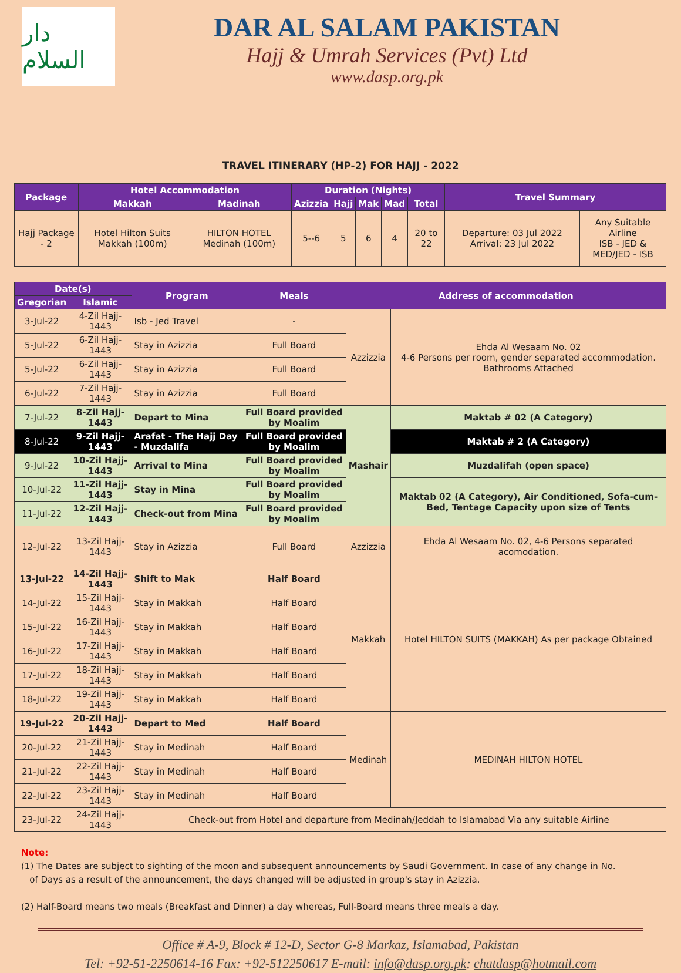دار السلام
DAR AL SALAM PAKISTAN
Hajj & Umrah Services (Pvt) Ltd
www.dasp.org.pk
TRAVEL ITINERARY (HP-2) FOR HAJJ - 2022
| Package | Hotel Accommodation | | Duration (Nights) | | | | | Travel Summary | |
| --- | --- | --- | --- | --- | --- | --- | --- | --- | --- |
| | Makkah | Madinah | Azizzia | Hajj | Mak | Mad | Total | | |
| Hajj Package - 2 | Hotel Hilton Suits Makkah (100m) | HILTON HOTEL Medinah (100m) | 5--6 | 5 | 6 | 4 | 20 to 22 | Departure: 03 Jul 2022 Arrival: 23 Jul 2022 | Any Suitable Airline ISB - JED & MED/JED - ISB |
| Date(s) | | Program | Meals | Address of accommodation | |
| --- | --- | --- | --- | --- | --- |
| Gregorian | Islamic | | | | |
| 3-Jul-22 | 4-Zil Hajj-1443 | Isb - Jed Travel | - | Azzizzia | Ehda Al Wesaam No. 02 4-6 Persons per room, gender separated accommodation. Bathrooms Attached |
| 5-Jul-22 | 6-Zil Hajj-1443 | Stay in Azizzia | Full Board | | |
| 5-Jul-22 | 6-Zil Hajj-1443 | Stay in Azizzia | Full Board | | |
| 6-Jul-22 | 7-Zil Hajj-1443 | Stay in Azizzia | Full Board | | |
| 7-Jul-22 | 8-Zil Hajj-1443 | Depart to Mina | Full Board provided by Moalim | Mashair | Maktab # 02 (A Category) |
| 8-Jul-22 | 9-Zil Hajj-1443 | Arafat - The Hajj Day - Muzdalifa | Full Board provided by Moalim | | Maktab # 2 (A Category) |
| 9-Jul-22 | 10-Zil Hajj-1443 | Arrival to Mina | Full Board provided by Moalim | | Muzdalifah (open space) |
| 10-Jul-22 | 11-Zil Hajj-1443 | Stay in Mina | Full Board provided by Moalim | | Maktab 02 (A Category), Air Conditioned, Sofa-cum-Bed, Tentage Capacity upon size of Tents |
| 11-Jul-22 | 12-Zil Hajj-1443 | Check-out from Mina | Full Board provided by Moalim | | |
| 12-Jul-22 | 13-Zil Hajj-1443 | Stay in Azizzia | Full Board | Azzizzia | Ehda Al Wesaam No. 02, 4-6 Persons separated acomodation. |
| 13-Jul-22 | 14-Zil Hajj-1443 | Shift to Mak | Half Board | Makkah | Hotel HILTON SUITS (MAKKAH) As per package Obtained |
| 14-Jul-22 | 15-Zil Hajj-1443 | Stay in Makkah | Half Board | | |
| 15-Jul-22 | 16-Zil Hajj-1443 | Stay in Makkah | Half Board | | |
| 16-Jul-22 | 17-Zil Hajj-1443 | Stay in Makkah | Half Board | | |
| 17-Jul-22 | 18-Zil Hajj-1443 | Stay in Makkah | Half Board | | |
| 18-Jul-22 | 19-Zil Hajj-1443 | Stay in Makkah | Half Board | | |
| 19-Jul-22 | 20-Zil Hajj-1443 | Depart to Med | Half Board | Medinah | MEDINAH HILTON HOTEL |
| 20-Jul-22 | 21-Zil Hajj-1443 | Stay in Medinah | Half Board | | |
| 21-Jul-22 | 22-Zil Hajj-1443 | Stay in Medinah | Half Board | | |
| 22-Jul-22 | 23-Zil Hajj-1443 | Stay in Medinah | Half Board | | |
| 23-Jul-22 | 24-Zil Hajj-1443 | Check-out from Hotel and departure from Medinah/Jeddah to Islamabad Via any suitable Airline | | | |
Note:
(1) The Dates are subject to sighting of the moon and subsequent announcements by Saudi Government. In case of any change in No.
of Days as a result of the announcement, the days changed will be adjusted in group's stay in Azizzia.
(2) Half-Board means two meals (Breakfast and Dinner) a day whereas, Full-Board means three meals a day.
Office # A-9, Block # 12-D, Sector G-8 Markaz, Islamabad, Pakistan
Tel: +92-51-2250614-16 Fax: +92-512250617 E-mail: info@dasp.org.pk; chatdasp@hotmail.com